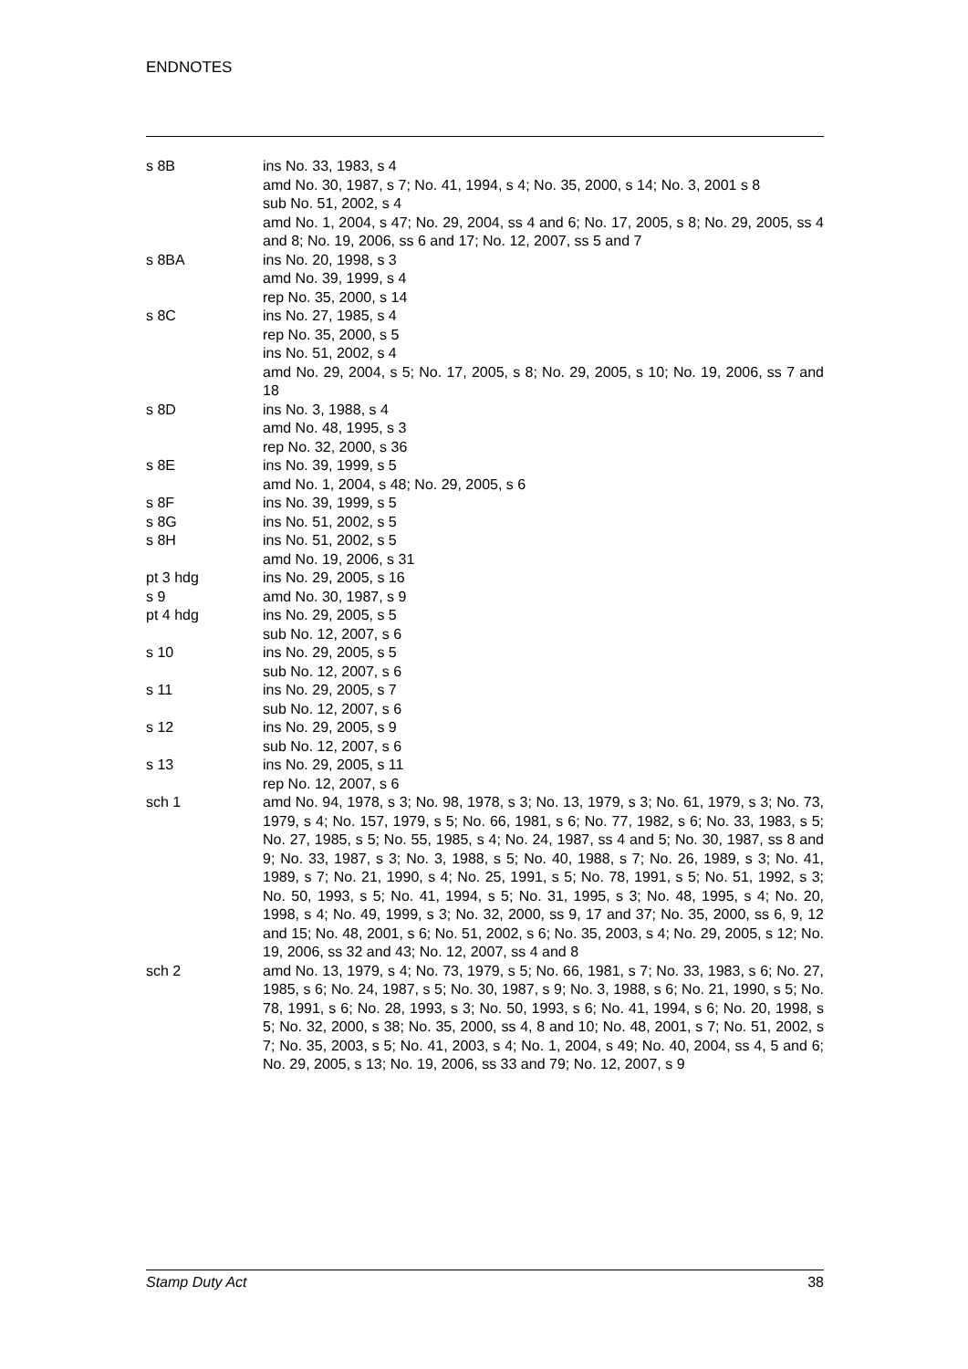ENDNOTES
| s 8B | ins No. 33, 1983, s 4 amd No. 30, 1987, s 7; No. 41, 1994, s 4; No. 35, 2000, s 14; No. 3, 2001 s 8 sub No. 51, 2002, s 4 amd No. 1, 2004, s 47; No. 29, 2004, ss 4 and 6; No. 17, 2005, s 8; No. 29, 2005, ss 4 and 8; No. 19, 2006, ss 6 and 17; No. 12, 2007, ss 5 and 7 |
| s 8BA | ins No. 20, 1998, s 3 amd No. 39, 1999, s 4 rep No. 35, 2000, s 14 |
| s 8C | ins No. 27, 1985, s 4 rep No. 35, 2000, s 5 ins No. 51, 2002, s 4 amd No. 29, 2004, s 5; No. 17, 2005, s 8; No. 29, 2005, s 10; No. 19, 2006, ss 7 and 18 |
| s 8D | ins No. 3, 1988, s 4 amd No. 48, 1995, s 3 rep No. 32, 2000, s 36 |
| s 8E | ins No. 39, 1999, s 5 amd No. 1, 2004, s 48; No. 29, 2005, s 6 |
| s 8F | ins No. 39, 1999, s 5 |
| s 8G | ins No. 51, 2002, s 5 |
| s 8H | ins No. 51, 2002, s 5 amd No. 19, 2006, s 31 |
| pt 3 hdg | ins No. 29, 2005, s 16 |
| s 9 | amd No. 30, 1987, s 9 |
| pt 4 hdg | ins No. 29, 2005, s 5 sub No. 12, 2007, s 6 |
| s 10 | ins No. 29, 2005, s 5 sub No. 12, 2007, s 6 |
| s 11 | ins No. 29, 2005, s 7 sub No. 12, 2007, s 6 |
| s 12 | ins No. 29, 2005, s 9 sub No. 12, 2007, s 6 |
| s 13 | ins No. 29, 2005, s 11 rep No. 12, 2007, s 6 |
| sch 1 | amd No. 94, 1978, s 3; No. 98, 1978, s 3; No. 13, 1979, s 3; No. 61, 1979, s 3; No. 73, 1979, s 4; No. 157, 1979, s 5; No. 66, 1981, s 6; No. 77, 1982, s 6; No. 33, 1983, s 5; No. 27, 1985, s 5; No. 55, 1985, s 4; No. 24, 1987, ss 4 and 5; No. 30, 1987, ss 8 and 9; No. 33, 1987, s 3; No. 3, 1988, s 5; No. 40, 1988, s 7; No. 26, 1989, s 3; No. 41, 1989, s 7; No. 21, 1990, s 4; No. 25, 1991, s 5; No. 78, 1991, s 5; No. 51, 1992, s 3; No. 50, 1993, s 5; No. 41, 1994, s 5; No. 31, 1995, s 3; No. 48, 1995, s 4; No. 20, 1998, s 4; No. 49, 1999, s 3; No. 32, 2000, ss 9, 17 and 37; No. 35, 2000, ss 6, 9, 12 and 15; No. 48, 2001, s 6; No. 51, 2002, s 6; No. 35, 2003, s 4; No. 29, 2005, s 12; No. 19, 2006, ss 32 and 43; No. 12, 2007, ss 4 and 8 |
| sch 2 | amd No. 13, 1979, s 4; No. 73, 1979, s 5; No. 66, 1981, s 7; No. 33, 1983, s 6; No. 27, 1985, s 6; No. 24, 1987, s 5; No. 30, 1987, s 9; No. 3, 1988, s 6; No. 21, 1990, s 5; No. 78, 1991, s 6; No. 28, 1993, s 3; No. 50, 1993, s 6; No. 41, 1994, s 6; No. 20, 1998, s 5; No. 32, 2000, s 38; No. 35, 2000, ss 4, 8 and 10; No. 48, 2001, s 7; No. 51, 2002, s 7; No. 35, 2003, s 5; No. 41, 2003, s 4; No. 1, 2004, s 49; No. 40, 2004, ss 4, 5 and 6; No. 29, 2005, s 13; No. 19, 2006, ss 33 and 79; No. 12, 2007, s 9 |
Stamp Duty Act 38